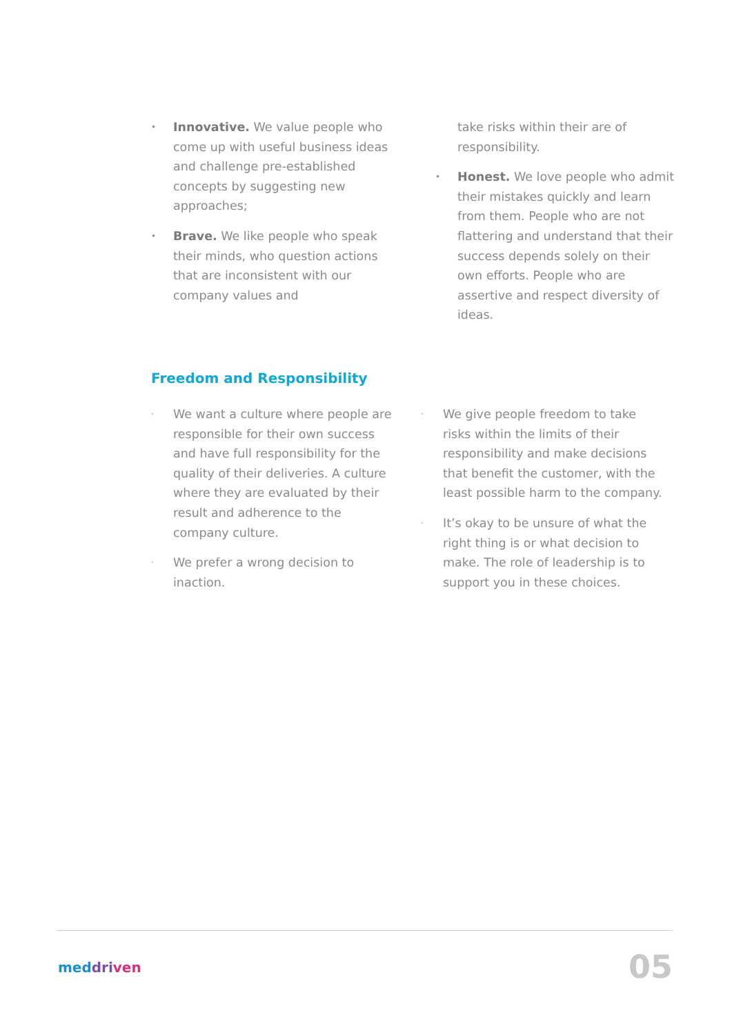• Innovative. We value people who come up with useful business ideas and challenge pre-established concepts by suggesting new approaches;
• Brave. We like people who speak their minds, who question actions that are inconsistent with our company values and
take risks within their are of responsibility.
• Honest. We love people who admit their mistakes quickly and learn from them. People who are not flattering and understand that their success depends solely on their own efforts. People who are assertive and respect diversity of ideas.
Freedom and Responsibility
· We want a culture where people are responsible for their own success and have full responsibility for the quality of their deliveries. A culture where they are evaluated by their result and adherence to the company culture.
· We prefer a wrong decision to inaction.
· We give people freedom to take risks within the limits of their responsibility and make decisions that benefit the customer, with the least possible harm to the company.
· It’s okay to be unsure of what the right thing is or what decision to make. The role of leadership is to support you in these choices.
meddri ven 05